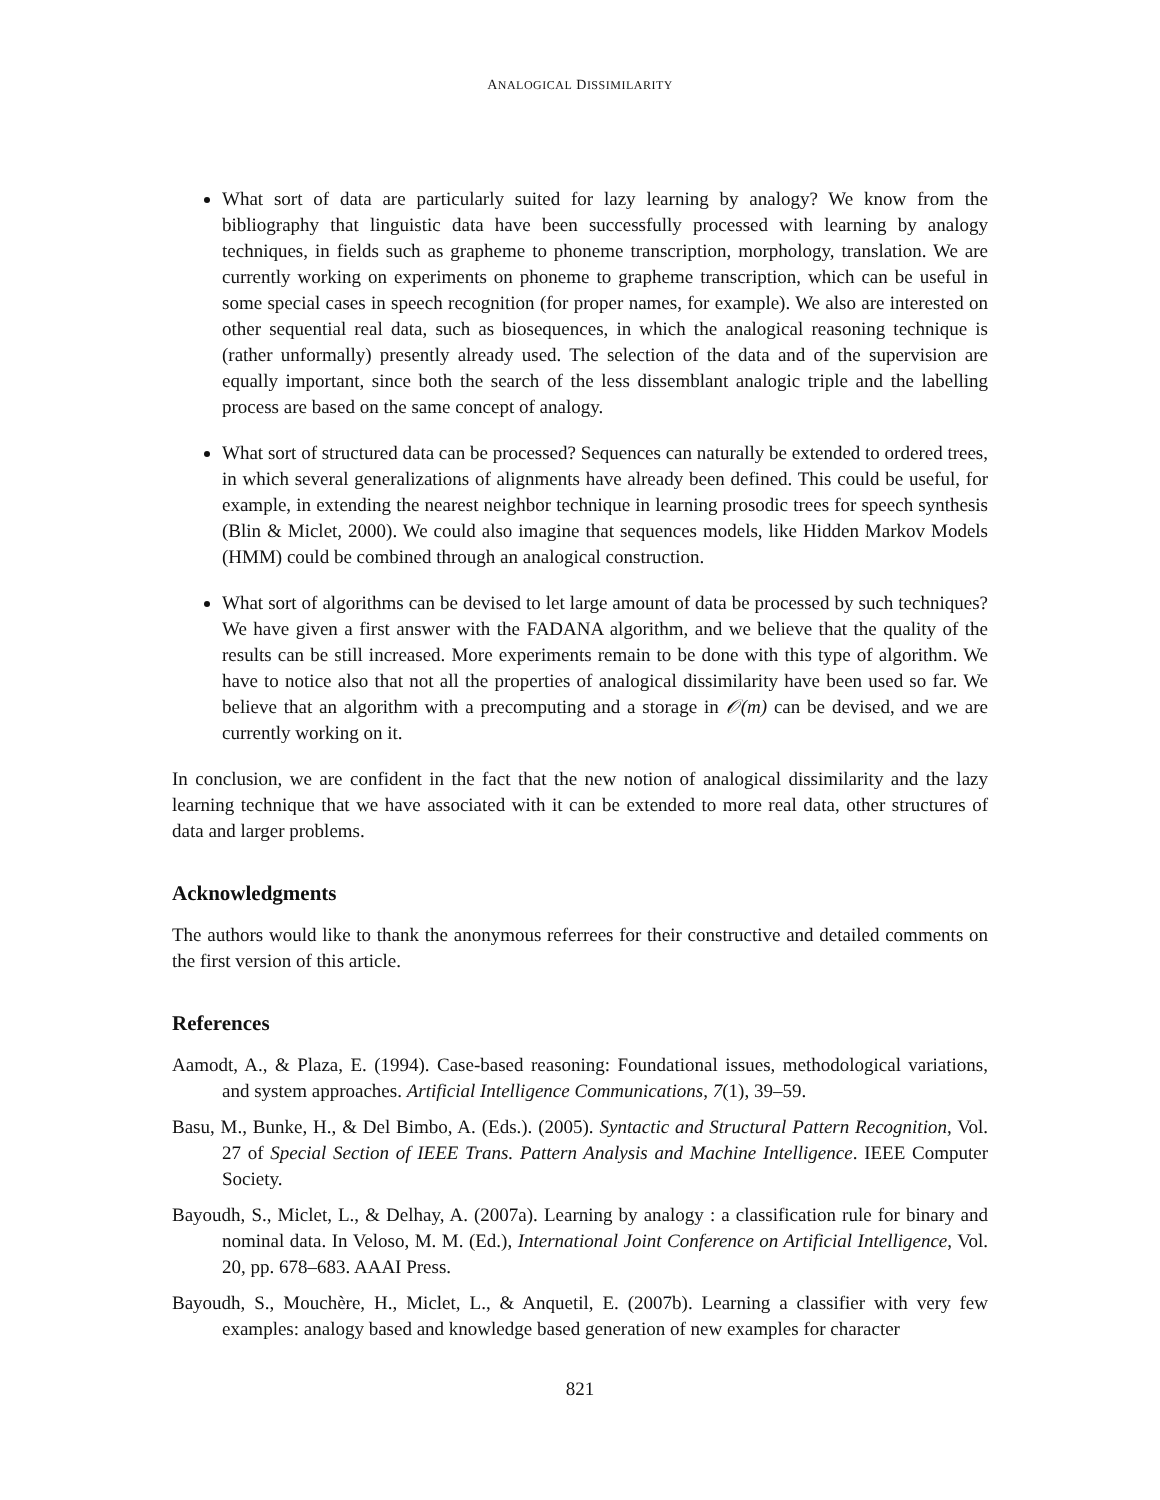ANALOGICAL DISSIMILARITY
What sort of data are particularly suited for lazy learning by analogy? We know from the bibliography that linguistic data have been successfully processed with learning by analogy techniques, in fields such as grapheme to phoneme transcription, morphology, translation. We are currently working on experiments on phoneme to grapheme transcription, which can be useful in some special cases in speech recognition (for proper names, for example). We also are interested on other sequential real data, such as biosequences, in which the analogical reasoning technique is (rather unformally) presently already used. The selection of the data and of the supervision are equally important, since both the search of the less dissemblant analogic triple and the labelling process are based on the same concept of analogy.
What sort of structured data can be processed? Sequences can naturally be extended to ordered trees, in which several generalizations of alignments have already been defined. This could be useful, for example, in extending the nearest neighbor technique in learning prosodic trees for speech synthesis (Blin & Miclet, 2000). We could also imagine that sequences models, like Hidden Markov Models (HMM) could be combined through an analogical construction.
What sort of algorithms can be devised to let large amount of data be processed by such techniques? We have given a first answer with the FADANA algorithm, and we believe that the quality of the results can be still increased. More experiments remain to be done with this type of algorithm. We have to notice also that not all the properties of analogical dissimilarity have been used so far. We believe that an algorithm with a precomputing and a storage in 𝒪(m) can be devised, and we are currently working on it.
In conclusion, we are confident in the fact that the new notion of analogical dissimilarity and the lazy learning technique that we have associated with it can be extended to more real data, other structures of data and larger problems.
Acknowledgments
The authors would like to thank the anonymous referrees for their constructive and detailed comments on the first version of this article.
References
Aamodt, A., & Plaza, E. (1994). Case-based reasoning: Foundational issues, methodological variations, and system approaches. Artificial Intelligence Communications, 7(1), 39–59.
Basu, M., Bunke, H., & Del Bimbo, A. (Eds.). (2005). Syntactic and Structural Pattern Recognition, Vol. 27 of Special Section of IEEE Trans. Pattern Analysis and Machine Intelligence. IEEE Computer Society.
Bayoudh, S., Miclet, L., & Delhay, A. (2007a). Learning by analogy : a classification rule for binary and nominal data. In Veloso, M. M. (Ed.), International Joint Conference on Artificial Intelligence, Vol. 20, pp. 678–683. AAAI Press.
Bayoudh, S., Mouchère, H., Miclet, L., & Anquetil, E. (2007b). Learning a classifier with very few examples: analogy based and knowledge based generation of new examples for character
821